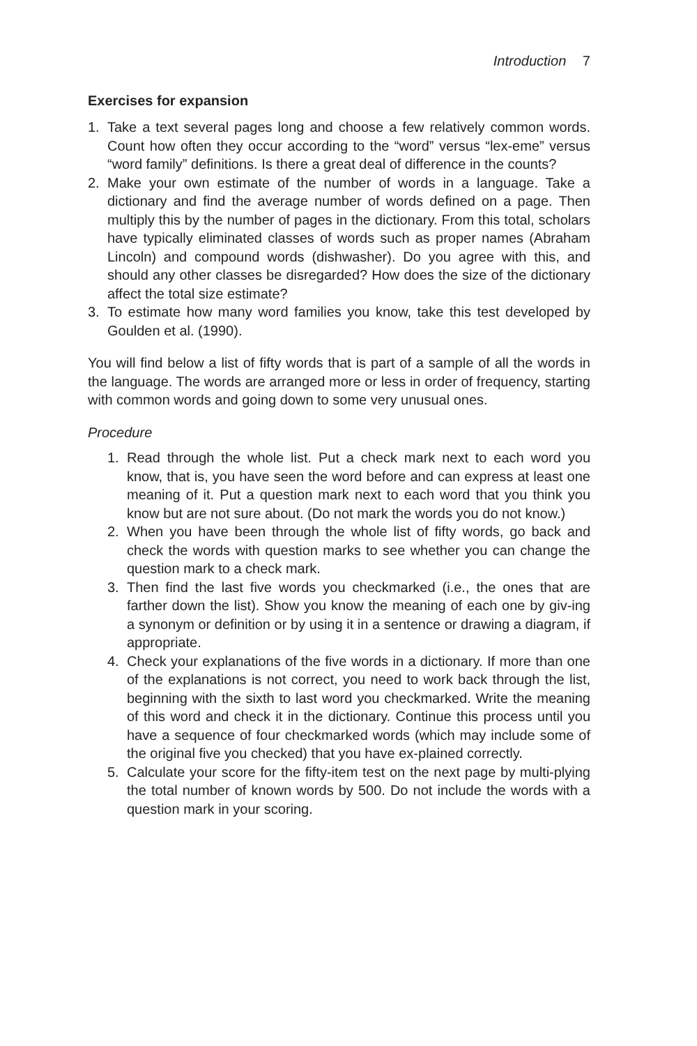Introduction 7
Exercises for expansion
1. Take a text several pages long and choose a few relatively common words. Count how often they occur according to the “word” versus “lex-eme” versus “word family” definitions. Is there a great deal of difference in the counts?
2. Make your own estimate of the number of words in a language. Take a dictionary and find the average number of words defined on a page. Then multiply this by the number of pages in the dictionary. From this total, scholars have typically eliminated classes of words such as proper names (Abraham Lincoln) and compound words (dishwasher). Do you agree with this, and should any other classes be disregarded? How does the size of the dictionary affect the total size estimate?
3. To estimate how many word families you know, take this test developed by Goulden et al. (1990).
You will find below a list of fifty words that is part of a sample of all the words in the language. The words are arranged more or less in order of frequency, starting with common words and going down to some very unusual ones.
Procedure
1. Read through the whole list. Put a check mark next to each word you know, that is, you have seen the word before and can express at least one meaning of it. Put a question mark next to each word that you think you know but are not sure about. (Do not mark the words you do not know.)
2. When you have been through the whole list of fifty words, go back and check the words with question marks to see whether you can change the question mark to a check mark.
3. Then find the last five words you checkmarked (i.e., the ones that are farther down the list). Show you know the meaning of each one by giv-ing a synonym or definition or by using it in a sentence or drawing a diagram, if appropriate.
4. Check your explanations of the five words in a dictionary. If more than one of the explanations is not correct, you need to work back through the list, beginning with the sixth to last word you checkmarked. Write the meaning of this word and check it in the dictionary. Continue this process until you have a sequence of four checkmarked words (which may include some of the original five you checked) that you have ex-plained correctly.
5. Calculate your score for the fifty-item test on the next page by multi-plying the total number of known words by 500. Do not include the words with a question mark in your scoring.